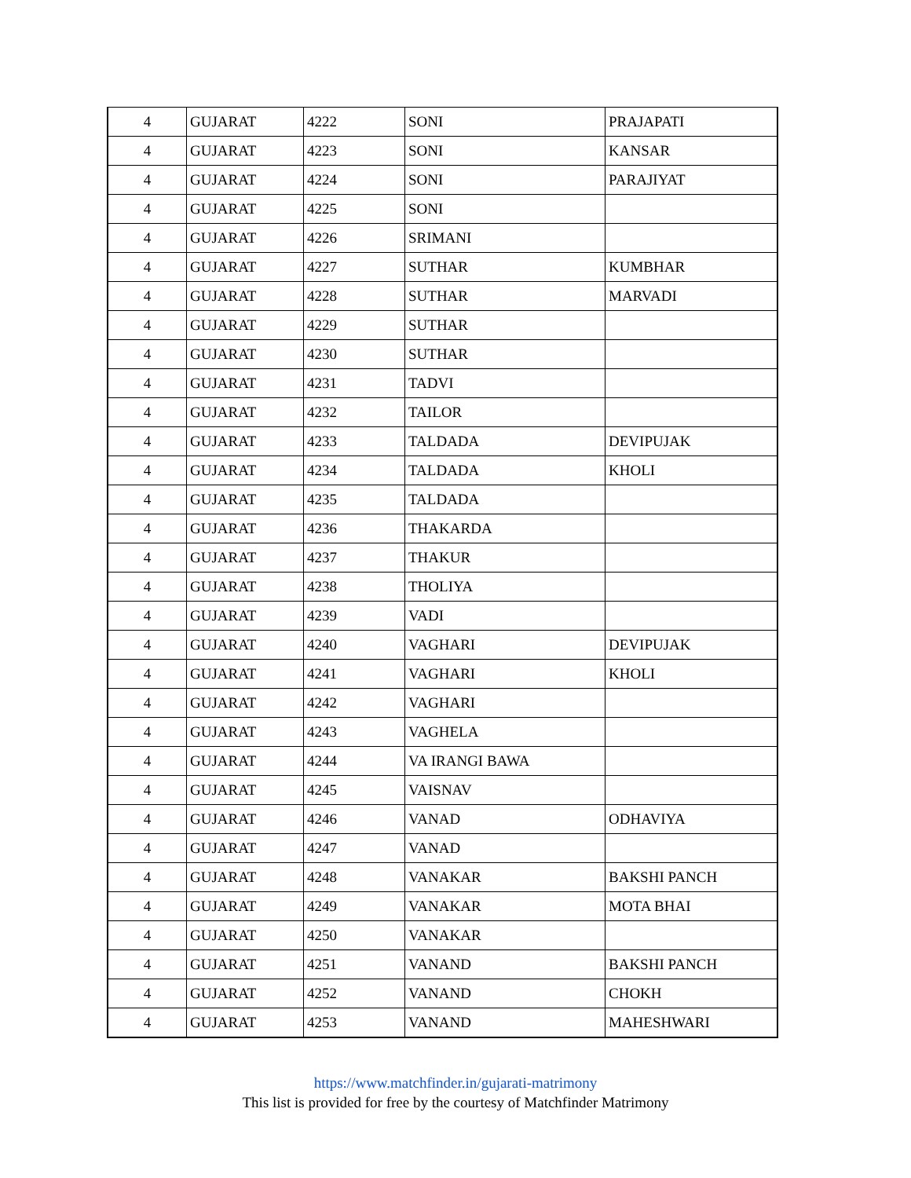| 4 | GUJARAT | 4222 | SONI | PRAJAPATI |
| 4 | GUJARAT | 4223 | SONI | KANSAR |
| 4 | GUJARAT | 4224 | SONI | PARAJIYAT |
| 4 | GUJARAT | 4225 | SONI | |
| 4 | GUJARAT | 4226 | SRIMANI | |
| 4 | GUJARAT | 4227 | SUTHAR | KUMBHAR |
| 4 | GUJARAT | 4228 | SUTHAR | MARVADI |
| 4 | GUJARAT | 4229 | SUTHAR | |
| 4 | GUJARAT | 4230 | SUTHAR | |
| 4 | GUJARAT | 4231 | TADVI | |
| 4 | GUJARAT | 4232 | TAILOR | |
| 4 | GUJARAT | 4233 | TALDADA | DEVIPUJAK |
| 4 | GUJARAT | 4234 | TALDADA | KHOLI |
| 4 | GUJARAT | 4235 | TALDADA | |
| 4 | GUJARAT | 4236 | THAKARDA | |
| 4 | GUJARAT | 4237 | THAKUR | |
| 4 | GUJARAT | 4238 | THOLIYA | |
| 4 | GUJARAT | 4239 | VADI | |
| 4 | GUJARAT | 4240 | VAGHARI | DEVIPUJAK |
| 4 | GUJARAT | 4241 | VAGHARI | KHOLI |
| 4 | GUJARAT | 4242 | VAGHARI | |
| 4 | GUJARAT | 4243 | VAGHELA | |
| 4 | GUJARAT | 4244 | VA IRANGI BAWA | |
| 4 | GUJARAT | 4245 | VAISNAV | |
| 4 | GUJARAT | 4246 | VANAD | ODHAVIYA |
| 4 | GUJARAT | 4247 | VANAD | |
| 4 | GUJARAT | 4248 | VANAKAR | BAKSHI PANCH |
| 4 | GUJARAT | 4249 | VANAKAR | MOTA BHAI |
| 4 | GUJARAT | 4250 | VANAKAR | |
| 4 | GUJARAT | 4251 | VANAND | BAKSHI PANCH |
| 4 | GUJARAT | 4252 | VANAND | CHOKH |
| 4 | GUJARAT | 4253 | VANAND | MAHESHWARI |
https://www.matchfinder.in/gujarati-matrimony
This list is provided for free by the courtesy of Matchfinder Matrimony